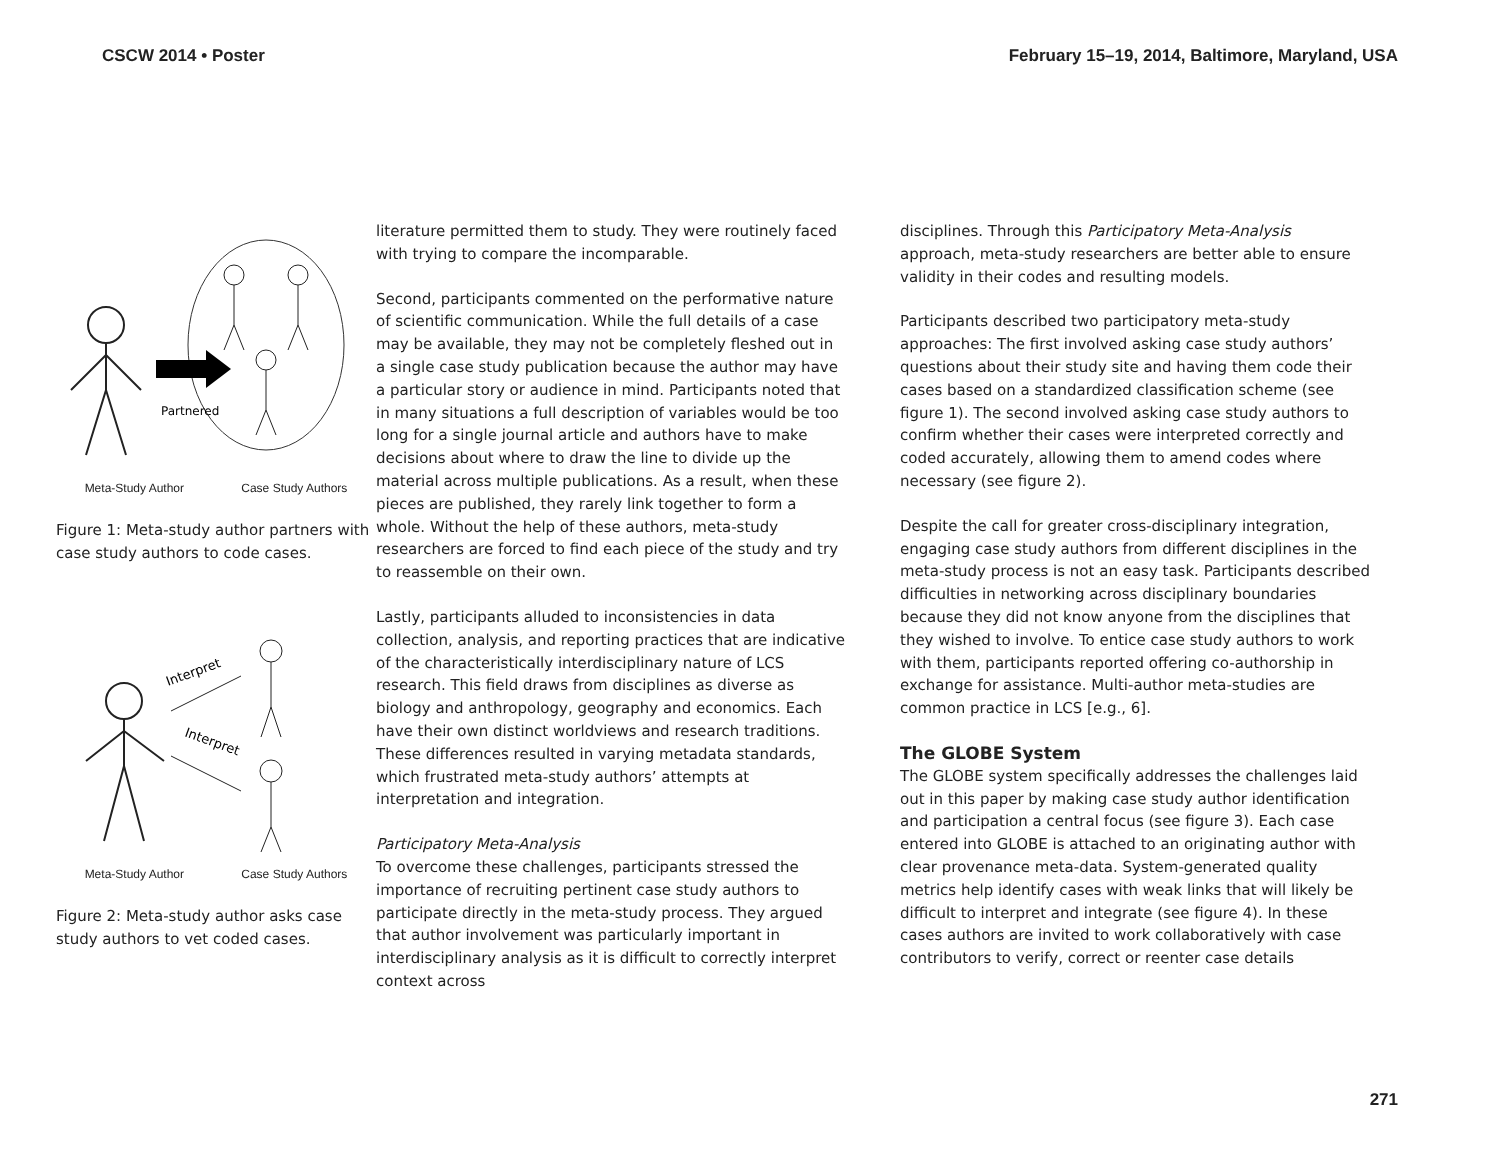CSCW 2014 • Poster February 15–19, 2014, Baltimore, Maryland, USA
Partnered
Meta-Study Author Case Study Authors
Figure 1: Meta-study author partners with case study authors to code cases.
Interpret
Interpret
Meta-Study Author Case Study Authors
Figure 2: Meta-study author asks case study authors to vet coded cases.
literature permitted them to study. They were routinely faced with trying to compare the incomparable.
Second, participants commented on the performative nature of scientific communication. While the full details of a case may be available, they may not be completely fleshed out in a single case study publication because the author may have a particular story or audience in mind. Participants noted that in many situations a full description of variables would be too long for a single journal article and authors have to make decisions about where to draw the line to divide up the material across multiple publications. As a result, when these pieces are published, they rarely link together to form a whole. Without the help of these authors, meta-study researchers are forced to find each piece of the study and try to reassemble on their own.
Lastly, participants alluded to inconsistencies in data collection, analysis, and reporting practices that are indicative of the characteristically interdisciplinary nature of LCS research. This field draws from disciplines as diverse as biology and anthropology, geography and economics. Each have their own distinct worldviews and research traditions. These differences resulted in varying metadata standards, which frustrated meta-study authors’ attempts at interpretation and integration.
Participatory Meta-Analysis
To overcome these challenges, participants stressed the importance of recruiting pertinent case study authors to participate directly in the meta-study process. They argued that author involvement was particularly important in interdisciplinary analysis as it is difficult to correctly interpret context across
disciplines. Through this Participatory Meta-Analysis approach, meta-study researchers are better able to ensure validity in their codes and resulting models.
Participants described two participatory meta-study approaches: The first involved asking case study authors’ questions about their study site and having them code their cases based on a standardized classification scheme (see figure 1). The second involved asking case study authors to confirm whether their cases were interpreted correctly and coded accurately, allowing them to amend codes where necessary (see figure 2).
Despite the call for greater cross-disciplinary integration, engaging case study authors from different disciplines in the meta-study process is not an easy task. Participants described difficulties in networking across disciplinary boundaries because they did not know anyone from the disciplines that they wished to involve. To entice case study authors to work with them, participants reported offering co-authorship in exchange for assistance. Multi-author meta-studies are common practice in LCS [e.g., 6].
The GLOBE System
The GLOBE system specifically addresses the challenges laid out in this paper by making case study author identification and participation a central focus (see figure 3). Each case entered into GLOBE is attached to an originating author with clear provenance meta-data. System-generated quality metrics help identify cases with weak links that will likely be difficult to interpret and integrate (see figure 4). In these cases authors are invited to work collaboratively with case contributors to verify, correct or reenter case details
271